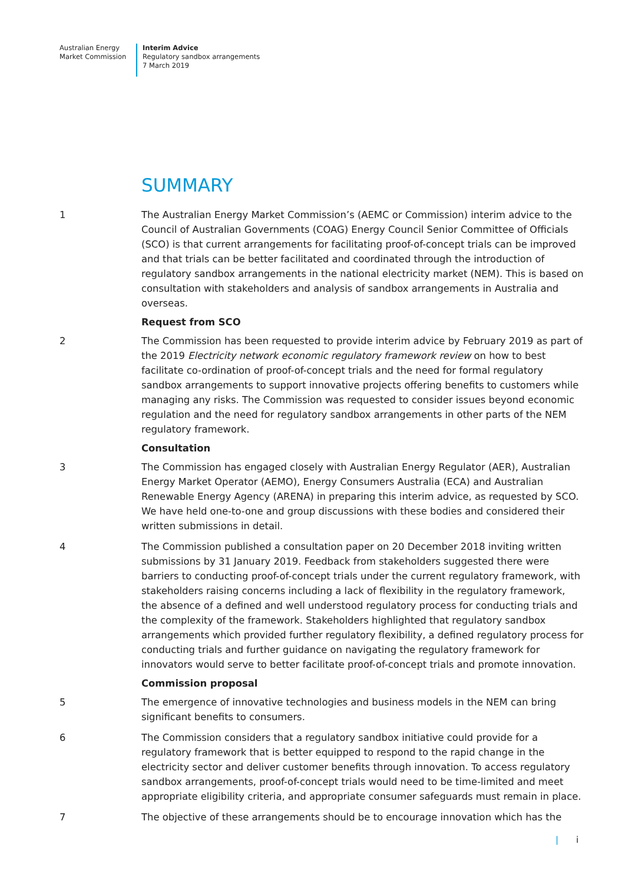Australian Energy
Market Commission
Interim Advice
Regulatory sandbox arrangements
7 March 2019
SUMMARY
1 The Australian Energy Market Commission’s (AEMC or Commission) interim advice to the Council of Australian Governments (COAG) Energy Council Senior Committee of Officials (SCO) is that current arrangements for facilitating proof-of-concept trials can be improved and that trials can be better facilitated and coordinated through the introduction of regulatory sandbox arrangements in the national electricity market (NEM). This is based on consultation with stakeholders and analysis of sandbox arrangements in Australia and overseas.
Request from SCO
2 The Commission has been requested to provide interim advice by February 2019 as part of the 2019 Electricity network economic regulatory framework review on how to best facilitate co-ordination of proof-of-concept trials and the need for formal regulatory sandbox arrangements to support innovative projects offering benefits to customers while managing any risks. The Commission was requested to consider issues beyond economic regulation and the need for regulatory sandbox arrangements in other parts of the NEM regulatory framework.
Consultation
3 The Commission has engaged closely with Australian Energy Regulator (AER), Australian Energy Market Operator (AEMO), Energy Consumers Australia (ECA) and Australian Renewable Energy Agency (ARENA) in preparing this interim advice, as requested by SCO. We have held one-to-one and group discussions with these bodies and considered their written submissions in detail.
4 The Commission published a consultation paper on 20 December 2018 inviting written submissions by 31 January 2019. Feedback from stakeholders suggested there were barriers to conducting proof-of-concept trials under the current regulatory framework, with stakeholders raising concerns including a lack of flexibility in the regulatory framework, the absence of a defined and well understood regulatory process for conducting trials and the complexity of the framework. Stakeholders highlighted that regulatory sandbox arrangements which provided further regulatory flexibility, a defined regulatory process for conducting trials and further guidance on navigating the regulatory framework for innovators would serve to better facilitate proof-of-concept trials and promote innovation.
Commission proposal
5 The emergence of innovative technologies and business models in the NEM can bring significant benefits to consumers.
6 The Commission considers that a regulatory sandbox initiative could provide for a regulatory framework that is better equipped to respond to the rapid change in the electricity sector and deliver customer benefits through innovation. To access regulatory sandbox arrangements, proof-of-concept trials would need to be time-limited and meet appropriate eligibility criteria, and appropriate consumer safeguards must remain in place.
7 The objective of these arrangements should be to encourage innovation which has the
| i